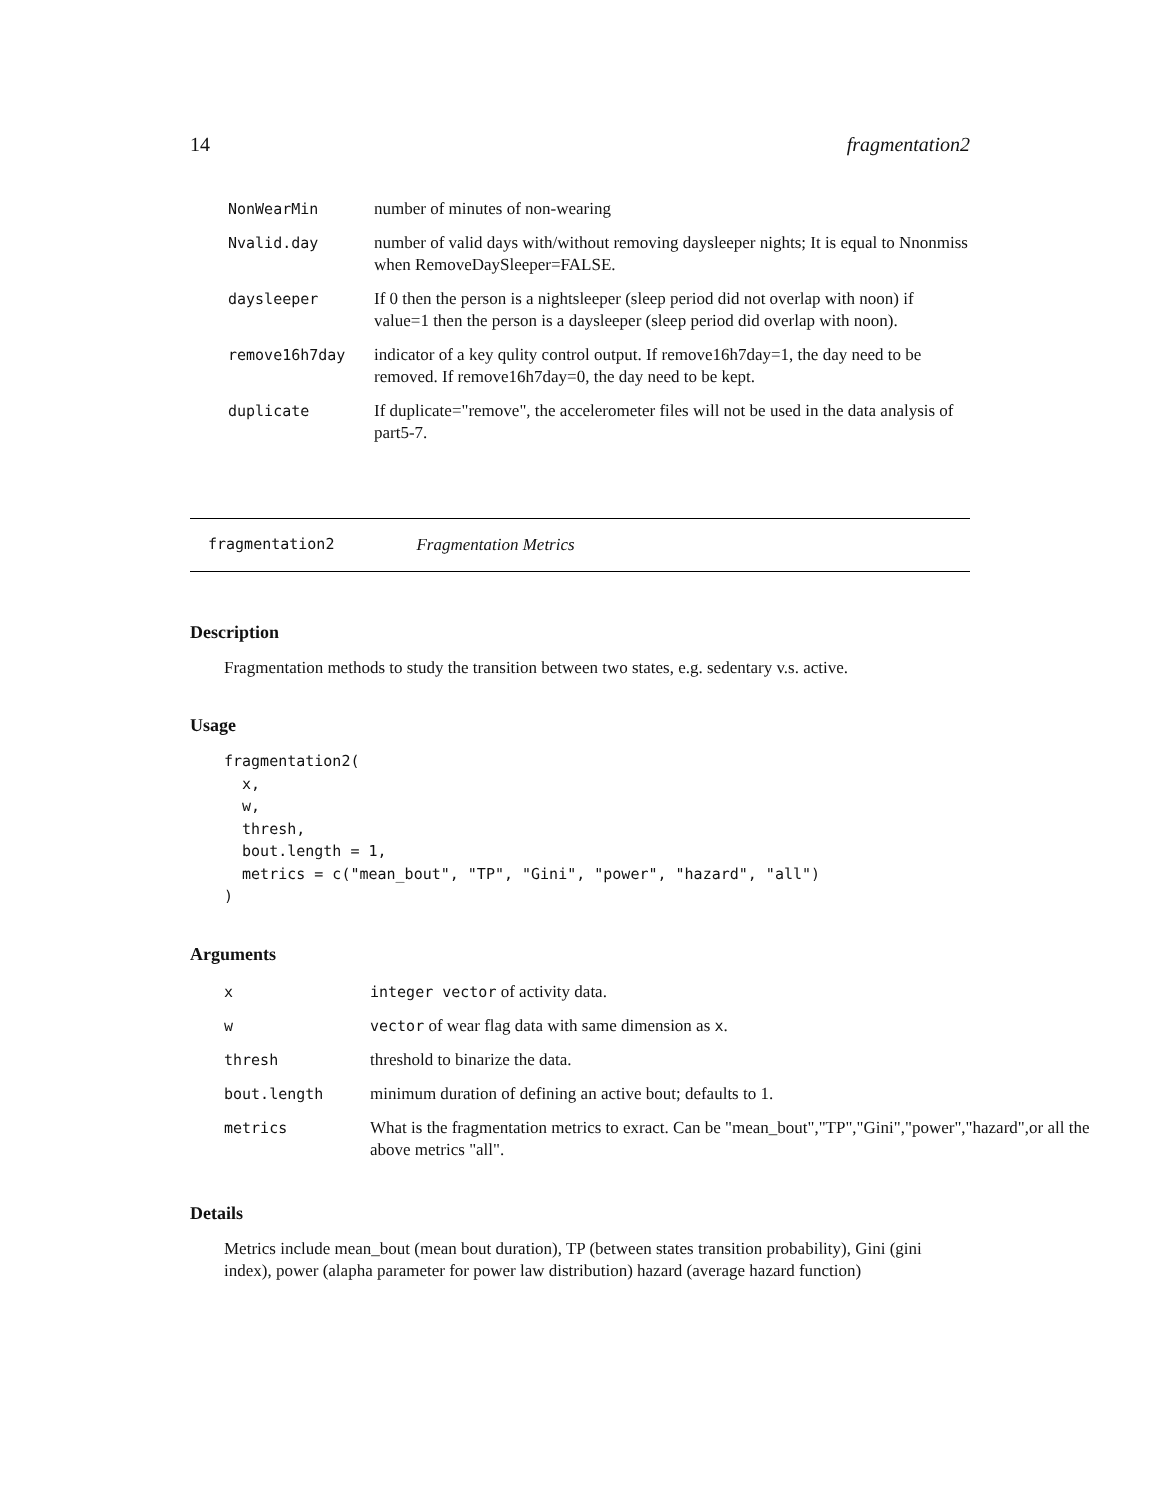14 fragmentation2
| NonWearMin | number of minutes of non-wearing |
| Nvalid.day | number of valid days with/without removing daysleeper nights; It is equal to Nnonmiss when RemoveDaySleeper=FALSE. |
| daysleeper | If 0 then the person is a nightsleeper (sleep period did not overlap with noon) if value=1 then the person is a daysleeper (sleep period did overlap with noon). |
| remove16h7day | indicator of a key qulity control output. If remove16h7day=1, the day need to be removed. If remove16h7day=0, the day need to be kept. |
| duplicate | If duplicate="remove", the accelerometer files will not be used in the data analysis of part5-7. |
fragmentation2 Fragmentation Metrics
Description
Fragmentation methods to study the transition between two states, e.g. sedentary v.s. active.
Usage
fragmentation2(
  x,
  w,
  thresh,
  bout.length = 1,
  metrics = c("mean_bout", "TP", "Gini", "power", "hazard", "all")
)
Arguments
| x | integer vector of activity data. |
| w | vector of wear flag data with same dimension as x . |
| thresh | threshold to binarize the data. |
| bout.length | minimum duration of defining an active bout; defaults to 1. |
| metrics | What is the fragmentation metrics to exract. Can be "mean_bout","TP","Gini","power","hazard",or all the above metrics "all". |
Details
Metrics include mean_bout (mean bout duration), TP (between states transition probability), Gini (gini index), power (alapha parameter for power law distribution) hazard (average hazard function)